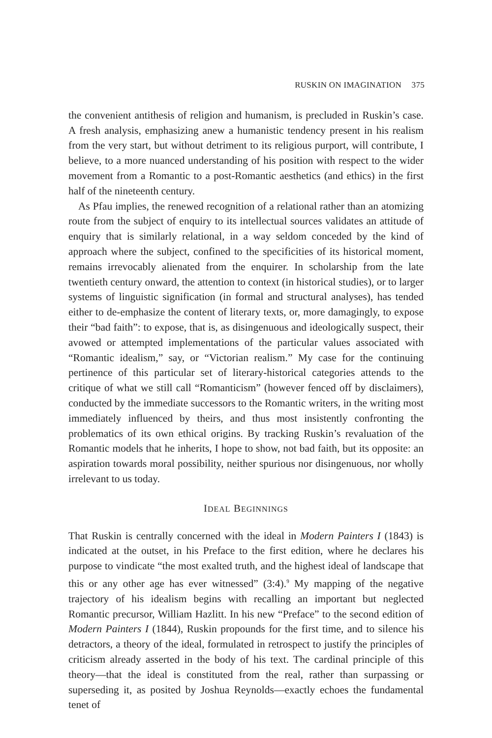RUSKIN ON IMAGINATION 375
the convenient antithesis of religion and humanism, is precluded in Ruskin’s case. A fresh analysis, emphasizing anew a humanistic tendency present in his realism from the very start, but without detriment to its religious purport, will contribute, I believe, to a more nuanced understanding of his position with respect to the wider movement from a Romantic to a post-Romantic aesthetics (and ethics) in the first half of the nineteenth century.
As Pfau implies, the renewed recognition of a relational rather than an atomizing route from the subject of enquiry to its intellectual sources validates an attitude of enquiry that is similarly relational, in a way seldom conceded by the kind of approach where the subject, confined to the specificities of its historical moment, remains irrevocably alienated from the enquirer. In scholarship from the late twentieth century onward, the attention to context (in historical studies), or to larger systems of linguistic signification (in formal and structural analyses), has tended either to de-emphasize the content of literary texts, or, more damagingly, to expose their “bad faith”: to expose, that is, as disingenuous and ideologically suspect, their avowed or attempted implementations of the particular values associated with “Romantic idealism,” say, or “Victorian realism.” My case for the continuing pertinence of this particular set of literary-historical categories attends to the critique of what we still call “Romanticism” (however fenced off by disclaimers), conducted by the immediate successors to the Romantic writers, in the writing most immediately influenced by theirs, and thus most insistently confronting the problematics of its own ethical origins. By tracking Ruskin’s revaluation of the Romantic models that he inherits, I hope to show, not bad faith, but its opposite: an aspiration towards moral possibility, neither spurious nor disingenuous, nor wholly irrelevant to us today.
IDEAL BEGINNINGS
That Ruskin is centrally concerned with the ideal in Modern Painters I (1843) is indicated at the outset, in his Preface to the first edition, where he declares his purpose to vindicate “the most exalted truth, and the highest ideal of landscape that this or any other age has ever witnessed” (3:4).<sup>9</sup> My mapping of the negative trajectory of his idealism begins with recalling an important but neglected Romantic precursor, William Hazlitt. In his new “Preface” to the second edition of Modern Painters I (1844), Ruskin propounds for the first time, and to silence his detractors, a theory of the ideal, formulated in retrospect to justify the principles of criticism already asserted in the body of his text. The cardinal principle of this theory—that the ideal is constituted from the real, rather than surpassing or superseding it, as posited by Joshua Reynolds—exactly echoes the fundamental tenet of